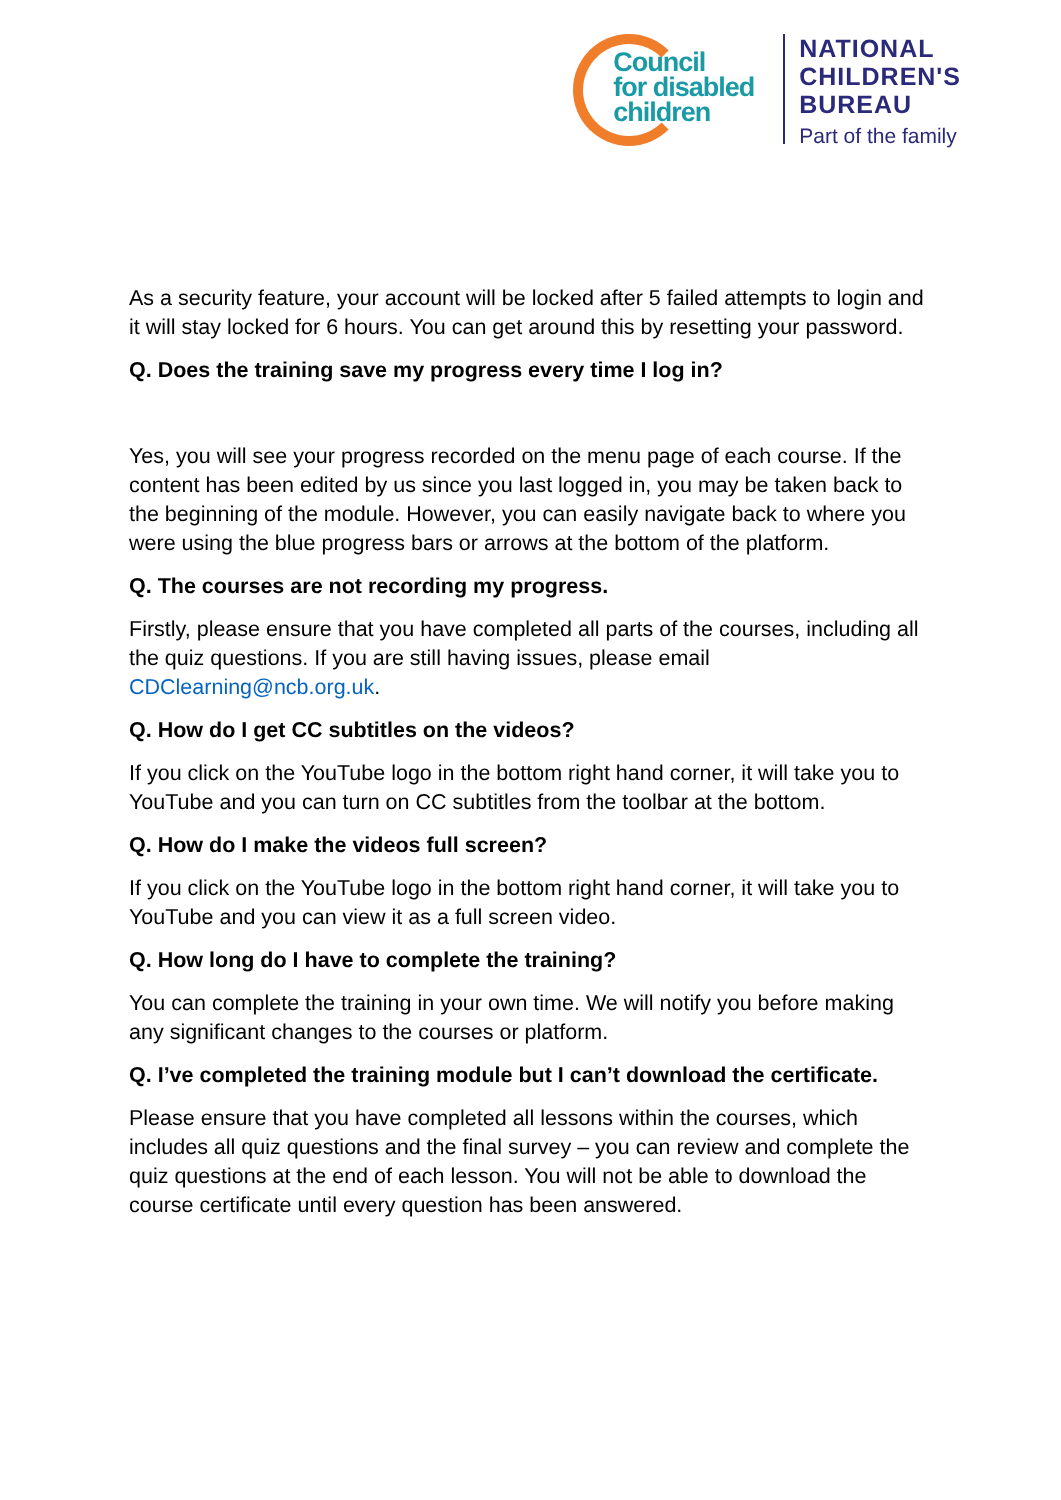Council
for disabled
children
NATIONAL
CHILDREN'S
BUREAU
Part of the family
As a security feature, your account will be locked after 5 failed attempts to login and it will stay locked for 6 hours. You can get around this by resetting your password.
Q. Does the training save my progress every time I log in?
Yes, you will see your progress recorded on the menu page of each course. If the content has been edited by us since you last logged in, you may be taken back to the beginning of the module. However, you can easily navigate back to where you were using the blue progress bars or arrows at the bottom of the platform.
Q. The courses are not recording my progress.
Firstly, please ensure that you have completed all parts of the courses, including all the quiz questions. If you are still having issues, please email CDClearning@ncb.org.uk.
Q. How do I get CC subtitles on the videos?
If you click on the YouTube logo in the bottom right hand corner, it will take you to YouTube and you can turn on CC subtitles from the toolbar at the bottom.
Q. How do I make the videos full screen?
If you click on the YouTube logo in the bottom right hand corner, it will take you to YouTube and you can view it as a full screen video.
Q. How long do I have to complete the training?
You can complete the training in your own time. We will notify you before making any significant changes to the courses or platform.
Q. I’ve completed the training module but I can’t download the certificate.
Please ensure that you have completed all lessons within the courses, which includes all quiz questions and the final survey – you can review and complete the quiz questions at the end of each lesson. You will not be able to download the course certificate until every question has been answered.